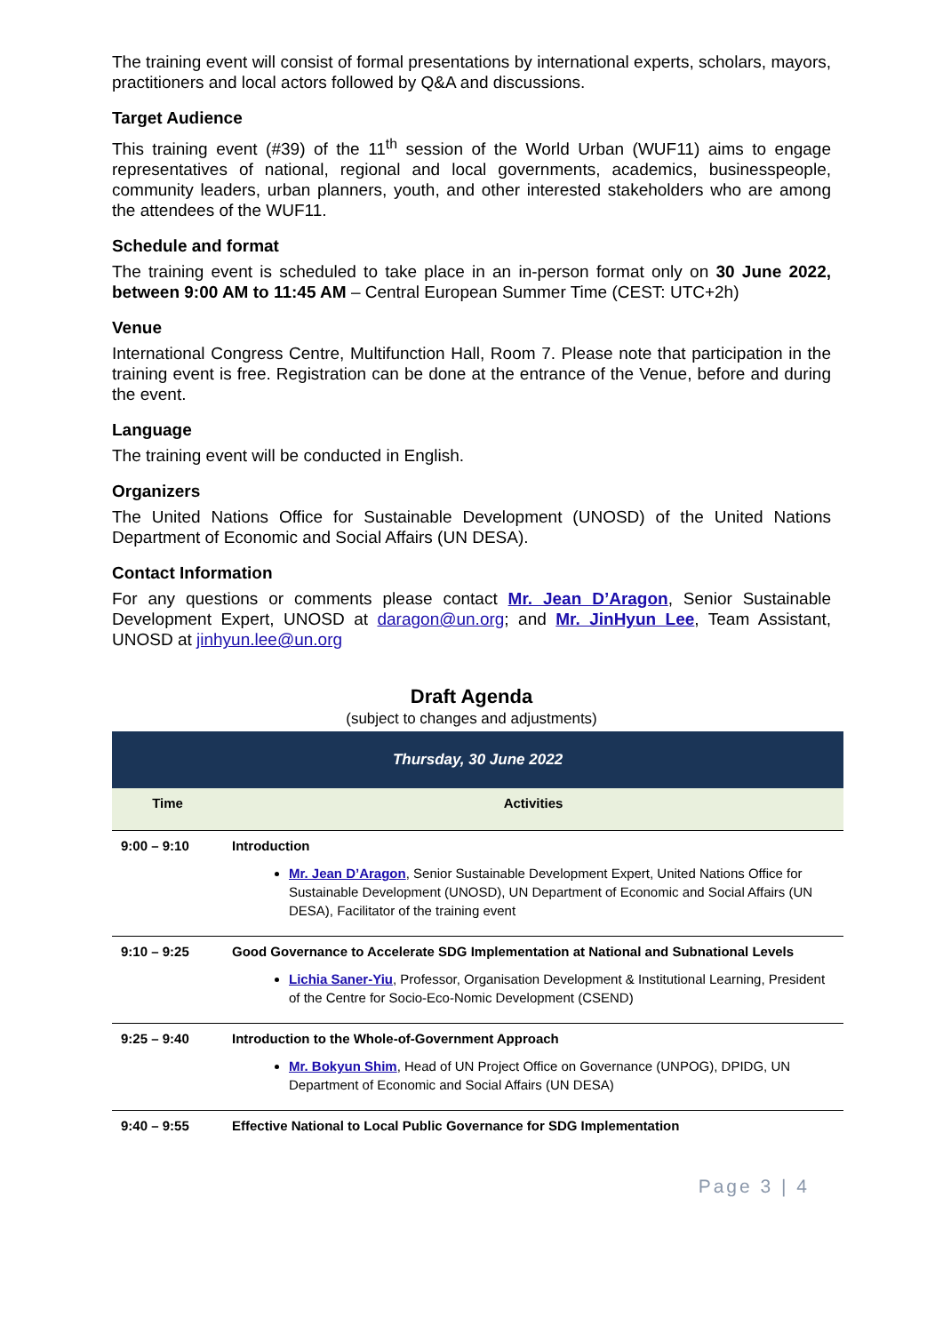The training event will consist of formal presentations by international experts, scholars, mayors, practitioners and local actors followed by Q&A and discussions.
Target Audience
This training event (#39) of the 11<sup>th</sup> session of the World Urban (WUF11) aims to engage representatives of national, regional and local governments, academics, businesspeople, community leaders, urban planners, youth, and other interested stakeholders who are among the attendees of the WUF11.
Schedule and format
The training event is scheduled to take place in an in-person format only on 30 June 2022, between 9:00 AM to 11:45 AM – Central European Summer Time (CEST: UTC+2h)
Venue
International Congress Centre, Multifunction Hall, Room 7. Please note that participation in the training event is free. Registration can be done at the entrance of the Venue, before and during the event.
Language
The training event will be conducted in English.
Organizers
The United Nations Office for Sustainable Development (UNOSD) of the United Nations Department of Economic and Social Affairs (UN DESA).
Contact Information
For any questions or comments please contact Mr. Jean D’Aragon, Senior Sustainable Development Expert, UNOSD at daragon@un.org; and Mr. JinHyun Lee, Team Assistant, UNOSD at jinhyun.lee@un.org
Draft Agenda
(subject to changes and adjustments)
| Thursday, 30 June 2022 | |
| Time | Activities |
| 9:00 – 9:10 | Introduction Mr. Jean D’Aragon , Senior Sustainable Development Expert, United Nations Office for Sustainable Development (UNOSD), UN Department of Economic and Social Affairs (UN DESA), Facilitator of the training event |
| 9:10 – 9:25 | Good Governance to Accelerate SDG Implementation at National and Subnational Levels Lichia Saner-Yiu , Professor, Organisation Development & Institutional Learning, President of the Centre for Socio-Eco-Nomic Development (CSEND) |
| 9:25 – 9:40 | Introduction to the Whole-of-Government Approach Mr. Bokyun Shim , Head of UN Project Office on Governance (UNPOG), DPIDG, UN Department of Economic and Social Affairs (UN DESA) |
| 9:40 – 9:55 | Effective National to Local Public Governance for SDG Implementation |
Page 3 | 4